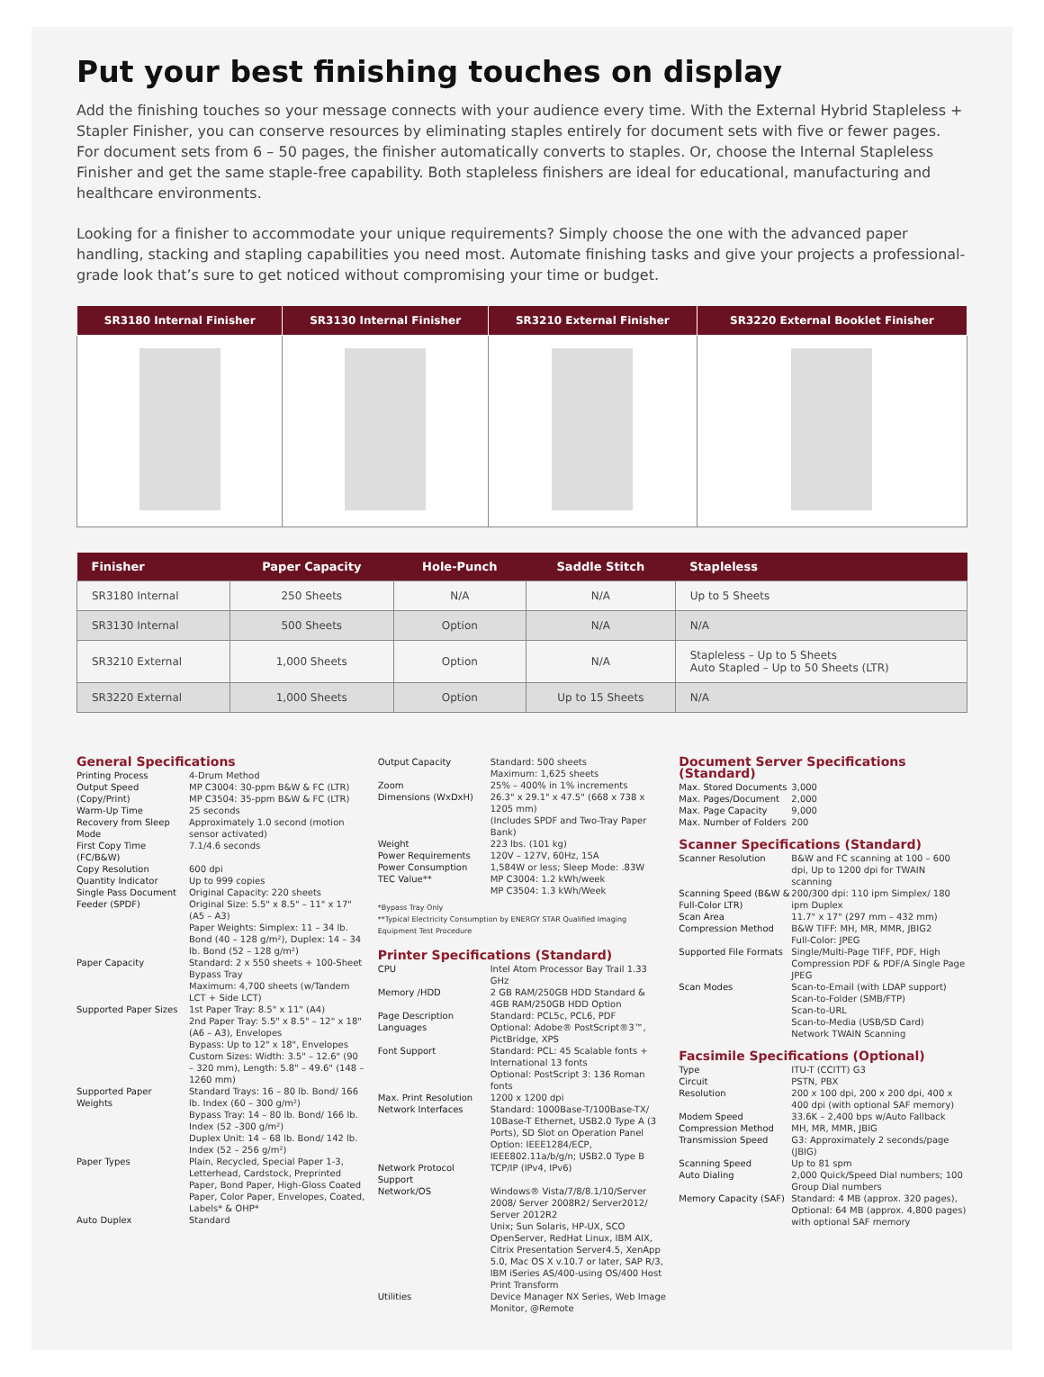Put your best finishing touches on display
Add the finishing touches so your message connects with your audience every time. With the External Hybrid Stapleless + Stapler Finisher, you can conserve resources by eliminating staples entirely for document sets with five or fewer pages. For document sets from 6 – 50 pages, the finisher automatically converts to staples. Or, choose the Internal Stapleless Finisher and get the same staple-free capability. Both stapleless finishers are ideal for educational, manufacturing and healthcare environments.
Looking for a finisher to accommodate your unique requirements? Simply choose the one with the advanced paper handling, stacking and stapling capabilities you need most. Automate finishing tasks and give your projects a professional-grade look that’s sure to get noticed without compromising your time or budget.
| SR3180 Internal Finisher | SR3130 Internal Finisher | SR3210 External Finisher | SR3220 External Booklet Finisher |
| --- | --- | --- | --- |
| Finisher | Paper Capacity | Hole-Punch | Saddle Stitch | Stapleless |
| --- | --- | --- | --- | --- |
| SR3180 Internal | 250 Sheets | N/A | N/A | Up to 5 Sheets |
| SR3130 Internal | 500 Sheets | Option | N/A | N/A |
| SR3210 External | 1,000 Sheets | Option | N/A | Stapleless – Up to 5 Sheets Auto Stapled – Up to 50 Sheets (LTR) |
| SR3220 External | 1,000 Sheets | Option | Up to 15 Sheets | N/A |
General Specifications
| Printing Process | 4-Drum Method |
| Output Speed (Copy/Print) | MP C3004: 30-ppm B&W & FC (LTR) MP C3504: 35-ppm B&W & FC (LTR) |
| Warm-Up Time | 25 seconds |
| Recovery from Sleep Mode | Approximately 1.0 second (motion sensor activated) |
| First Copy Time (FC/B&W) | 7.1/4.6 seconds |
| Copy Resolution | 600 dpi |
| Quantity Indicator | Up to 999 copies |
| Single Pass Document Feeder (SPDF) | Original Capacity: 220 sheets Original Size: 5.5" x 8.5" – 11" x 17" (A5 – A3) Paper Weights: Simplex: 11 – 34 lb. Bond (40 – 128 g/m²), Duplex: 14 – 34 lb. Bond (52 – 128 g/m²) |
| Paper Capacity | Standard: 2 x 550 sheets + 100-Sheet Bypass Tray Maximum: 4,700 sheets (w/Tandem LCT + Side LCT) |
| Supported Paper Sizes | 1st Paper Tray: 8.5" x 11" (A4) 2nd Paper Tray: 5.5" x 8.5" – 12" x 18" (A6 – A3), Envelopes Bypass: Up to 12" x 18", Envelopes Custom Sizes: Width: 3.5" – 12.6" (90 – 320 mm), Length: 5.8" – 49.6" (148 – 1260 mm) |
| Supported Paper Weights | Standard Trays: 16 – 80 lb. Bond/ 166 lb. Index (60 – 300 g/m²) Bypass Tray: 14 – 80 lb. Bond/ 166 lb. Index (52 –300 g/m²) Duplex Unit: 14 – 68 lb. Bond/ 142 lb. Index (52 – 256 g/m²) |
| Paper Types | Plain, Recycled, Special Paper 1-3, Letterhead, Cardstock, Preprinted Paper, Bond Paper, High-Gloss Coated Paper, Color Paper, Envelopes, Coated, Labels* & OHP* |
| Auto Duplex | Standard |
| Output Capacity | Standard: 500 sheets Maximum: 1,625 sheets |
| Zoom | 25% – 400% in 1% increments |
| Dimensions (WxDxH) | 26.3" x 29.1" x 47.5" (668 x 738 x 1205 mm) (Includes SPDF and Two-Tray Paper Bank) |
| Weight | 223 lbs. (101 kg) |
| Power Requirements | 120V – 127V, 60Hz, 15A |
| Power Consumption | 1,584W or less; Sleep Mode: .83W |
| TEC Value** | MP C3004: 1.2 kWh/week MP C3504: 1.3 kWh/Week |
*Bypass Tray Only
**Typical Electricity Consumption by ENERGY STAR Qualified Imaging Equipment Test Procedure
Printer Specifications (Standard)
| CPU | Intel Atom Processor Bay Trail 1.33 GHz |
| Memory /HDD | 2 GB RAM/250GB HDD Standard & 4GB RAM/250GB HDD Option |
| Page Description Languages | Standard: PCL5c, PCL6, PDF Optional: Adobe® PostScript®3™, PictBridge, XPS |
| Font Support | Standard: PCL: 45 Scalable fonts + International 13 fonts Optional: PostScript 3: 136 Roman fonts |
| Max. Print Resolution | 1200 x 1200 dpi |
| Network Interfaces | Standard: 1000Base-T/100Base-TX/ 10Base-T Ethernet, USB2.0 Type A (3 Ports), SD Slot on Operation Panel Option: IEEE1284/ECP, IEEE802.11a/b/g/n; USB2.0 Type B |
| Network Protocol Support | TCP/IP (IPv4, IPv6) |
| Network/OS | Windows® Vista/7/8/8.1/10/Server 2008/ Server 2008R2/ Server2012/ Server 2012R2 Unix; Sun Solaris, HP-UX, SCO OpenServer, RedHat Linux, IBM AIX, Citrix Presentation Server4.5, XenApp 5.0, Mac OS X v.10.7 or later, SAP R/3, IBM iSeries AS/400-using OS/400 Host Print Transform |
| Utilities | Device Manager NX Series, Web Image Monitor, @Remote |
Document Server Specifications (Standard)
| Max. Stored Documents | 3,000 |
| Max. Pages/Document | 2,000 |
| Max. Page Capacity | 9,000 |
| Max. Number of Folders | 200 |
Scanner Specifications (Standard)
| Scanner Resolution | B&W and FC scanning at 100 – 600 dpi, Up to 1200 dpi for TWAIN scanning |
| Scanning Speed (B&W & Full-Color LTR) | 200/300 dpi: 110 ipm Simplex/ 180 ipm Duplex |
| Scan Area | 11.7" x 17" (297 mm – 432 mm) |
| Compression Method | B&W TIFF: MH, MR, MMR, JBIG2 Full-Color: JPEG |
| Supported File Formats | Single/Multi-Page TIFF, PDF, High Compression PDF & PDF/A Single Page JPEG |
| Scan Modes | Scan-to-Email (with LDAP support) Scan-to-Folder (SMB/FTP) Scan-to-URL Scan-to-Media (USB/SD Card) Network TWAIN Scanning |
Facsimile Specifications (Optional)
| Type | ITU-T (CCITT) G3 |
| Circuit | PSTN, PBX |
| Resolution | 200 x 100 dpi, 200 x 200 dpi, 400 x 400 dpi (with optional SAF memory) |
| Modem Speed | 33.6K – 2,400 bps w/Auto Fallback |
| Compression Method | MH, MR, MMR, JBIG |
| Transmission Speed | G3: Approximately 2 seconds/page (JBIG) |
| Scanning Speed | Up to 81 spm |
| Auto Dialing | 2,000 Quick/Speed Dial numbers; 100 Group Dial numbers |
| Memory Capacity (SAF) | Standard: 4 MB (approx. 320 pages), Optional: 64 MB (approx. 4,800 pages) with optional SAF memory |